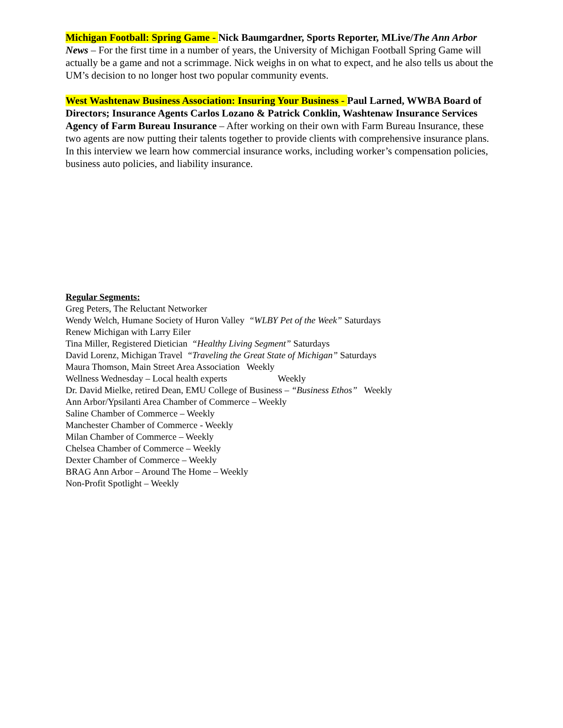Michigan Football: Spring Game - Nick Baumgardner, Sports Reporter, MLive/The Ann Arbor News – For the first time in a number of years, the University of Michigan Football Spring Game will actually be a game and not a scrimmage. Nick weighs in on what to expect, and he also tells us about the UM’s decision to no longer host two popular community events.
West Washtenaw Business Association: Insuring Your Business - Paul Larned, WWBA Board of Directors; Insurance Agents Carlos Lozano & Patrick Conklin, Washtenaw Insurance Services Agency of Farm Bureau Insurance – After working on their own with Farm Bureau Insurance, these two agents are now putting their talents together to provide clients with comprehensive insurance plans. In this interview we learn how commercial insurance works, including worker’s compensation policies, business auto policies, and liability insurance.
Regular Segments:
Greg Peters, The Reluctant Networker
Wendy Welch, Humane Society of Huron Valley “WLBY Pet of the Week” Saturdays
Renew Michigan with Larry Eiler
Tina Miller, Registered Dietician “Healthy Living Segment” Saturdays
David Lorenz, Michigan Travel “Traveling the Great State of Michigan” Saturdays
Maura Thomson, Main Street Area Association Weekly
Wellness Wednesday – Local health experts Weekly
Dr. David Mielke, retired Dean, EMU College of Business – “Business Ethos” Weekly
Ann Arbor/Ypsilanti Area Chamber of Commerce – Weekly
Saline Chamber of Commerce – Weekly
Manchester Chamber of Commerce - Weekly
Milan Chamber of Commerce – Weekly
Chelsea Chamber of Commerce – Weekly
Dexter Chamber of Commerce – Weekly
BRAG Ann Arbor – Around The Home – Weekly
Non-Profit Spotlight – Weekly